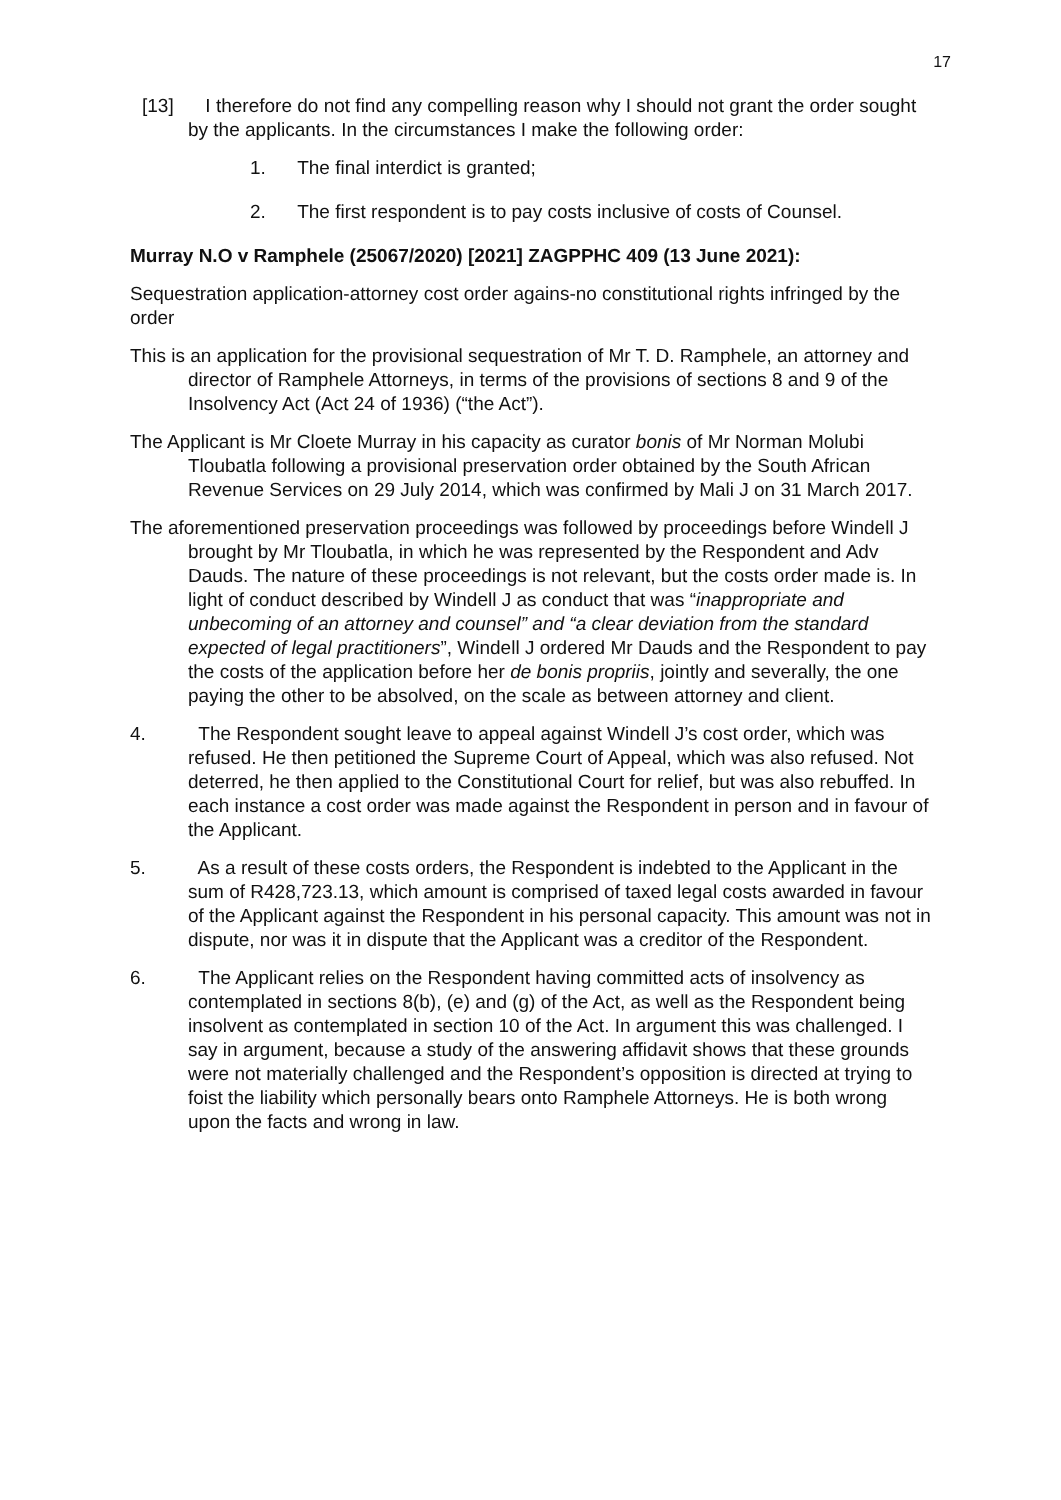17
[13] I therefore do not find any compelling reason why I should not grant the order sought by the applicants. In the circumstances I make the following order:
1. The final interdict is granted;
2. The first respondent is to pay costs inclusive of costs of Counsel.
Murray N.O v Ramphele (25067/2020) [2021] ZAGPPHC 409 (13 June 2021):
Sequestration application-attorney cost order agains-no constitutional rights infringed by the order
This is an application for the provisional sequestration of Mr T. D. Ramphele, an attorney and director of Ramphele Attorneys, in terms of the provisions of sections 8 and 9 of the Insolvency Act (Act 24 of 1936) (“the Act”).
The Applicant is Mr Cloete Murray in his capacity as curator bonis of Mr Norman Molubi Tloubatla following a provisional preservation order obtained by the South African Revenue Services on 29 July 2014, which was confirmed by Mali J on 31 March 2017.
The aforementioned preservation proceedings was followed by proceedings before Windell J brought by Mr Tloubatla, in which he was represented by the Respondent and Adv Dauds. The nature of these proceedings is not relevant, but the costs order made is. In light of conduct described by Windell J as conduct that was “inappropriate and unbecoming of an attorney and counsel” and “a clear deviation from the standard expected of legal practitioners”, Windell J ordered Mr Dauds and the Respondent to pay the costs of the application before her de bonis propriis, jointly and severally, the one paying the other to be absolved, on the scale as between attorney and client.
4. The Respondent sought leave to appeal against Windell J’s cost order, which was refused. He then petitioned the Supreme Court of Appeal, which was also refused. Not deterred, he then applied to the Constitutional Court for relief, but was also rebuffed. In each instance a cost order was made against the Respondent in person and in favour of the Applicant.
5. As a result of these costs orders, the Respondent is indebted to the Applicant in the sum of R428,723.13, which amount is comprised of taxed legal costs awarded in favour of the Applicant against the Respondent in his personal capacity. This amount was not in dispute, nor was it in dispute that the Applicant was a creditor of the Respondent.
6. The Applicant relies on the Respondent having committed acts of insolvency as contemplated in sections 8(b), (e) and (g) of the Act, as well as the Respondent being insolvent as contemplated in section 10 of the Act. In argument this was challenged. I say in argument, because a study of the answering affidavit shows that these grounds were not materially challenged and the Respondent’s opposition is directed at trying to foist the liability which personally bears onto Ramphele Attorneys. He is both wrong upon the facts and wrong in law.